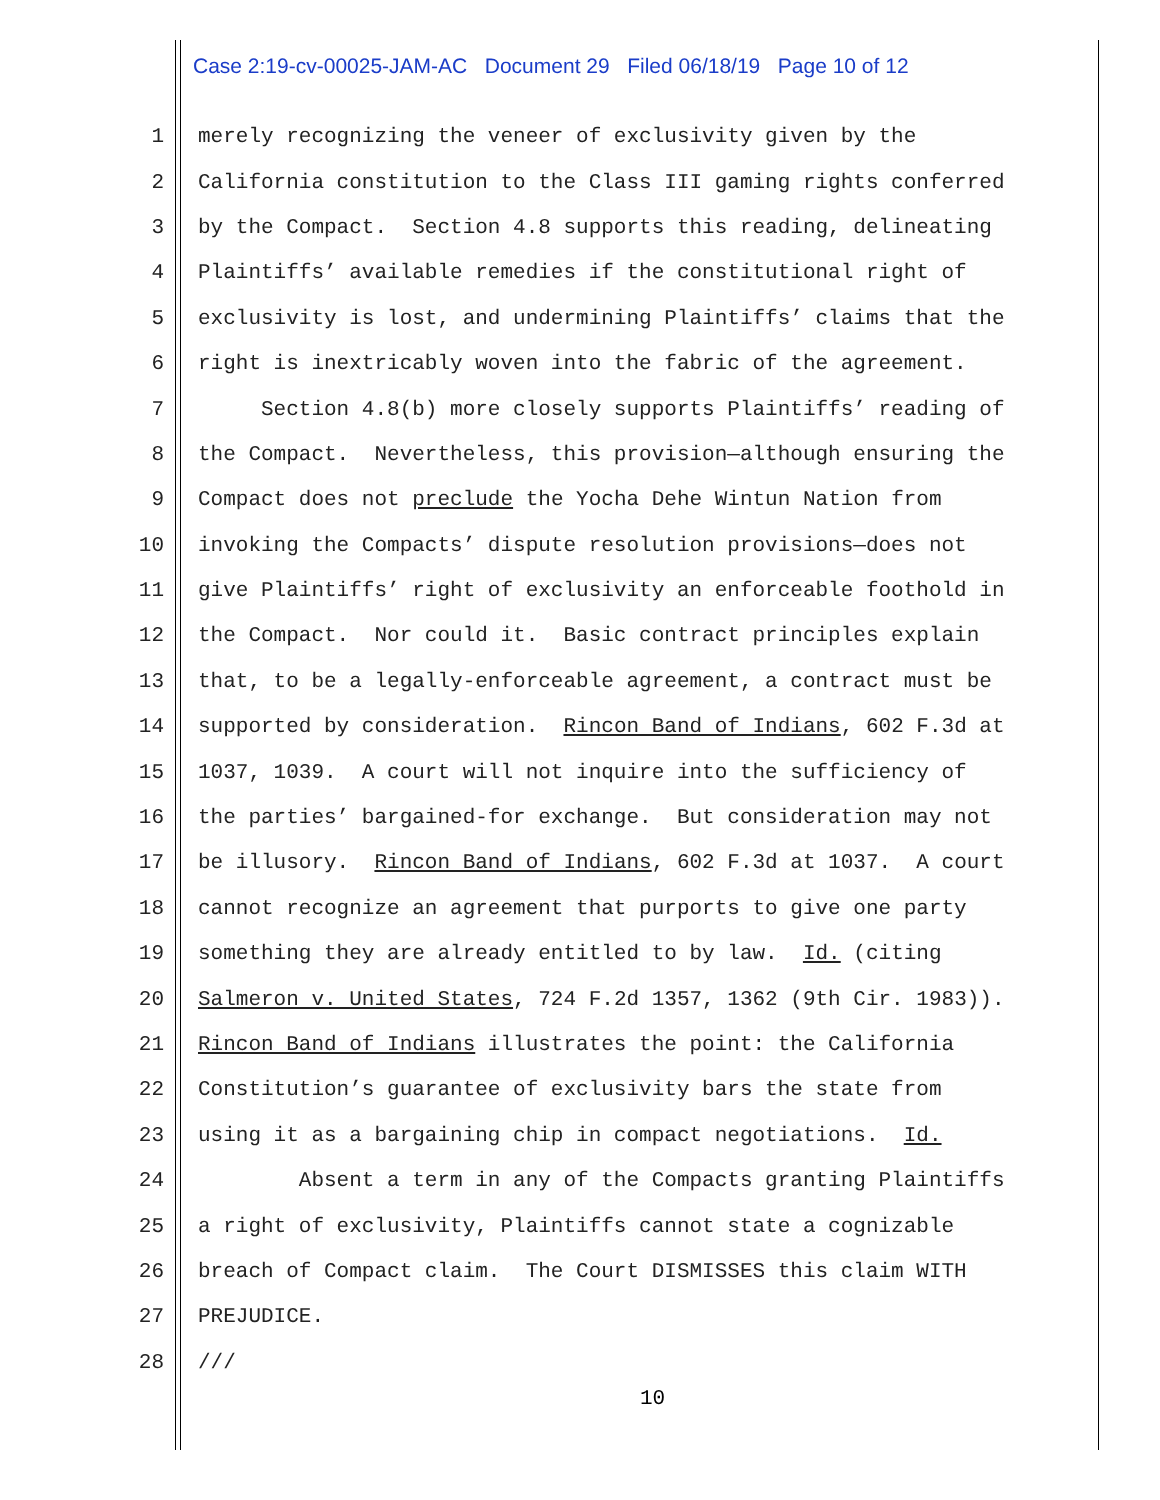Case 2:19-cv-00025-JAM-AC Document 29 Filed 06/18/19 Page 10 of 12
1 merely recognizing the veneer of exclusivity given by the
2 California constitution to the Class III gaming rights conferred
3 by the Compact. Section 4.8 supports this reading, delineating
4 Plaintiffs’ available remedies if the constitutional right of
5 exclusivity is lost, and undermining Plaintiffs’ claims that the
6 right is inextricably woven into the fabric of the agreement.
7 Section 4.8(b) more closely supports Plaintiffs’ reading of
8 the Compact. Nevertheless, this provision—although ensuring the
9 Compact does not preclude the Yocha Dehe Wintun Nation from
10 invoking the Compacts’ dispute resolution provisions—does not
11 give Plaintiffs’ right of exclusivity an enforceable foothold in
12 the Compact. Nor could it. Basic contract principles explain
13 that, to be a legally-enforceable agreement, a contract must be
14 supported by consideration. Rincon Band of Indians, 602 F.3d at
15 1037, 1039. A court will not inquire into the sufficiency of
16 the parties’ bargained-for exchange. But consideration may not
17 be illusory. Rincon Band of Indians, 602 F.3d at 1037. A court
18 cannot recognize an agreement that purports to give one party
19 something they are already entitled to by law. Id. (citing
20 Salmeron v. United States, 724 F.2d 1357, 1362 (9th Cir. 1983)).
21 Rincon Band of Indians illustrates the point: the California
22 Constitution’s guarantee of exclusivity bars the state from
23 using it as a bargaining chip in compact negotiations. Id.
24 Absent a term in any of the Compacts granting Plaintiffs
25 a right of exclusivity, Plaintiffs cannot state a cognizable
26 breach of Compact claim. The Court DISMISSES this claim WITH
27 PREJUDICE.
28 ///
10